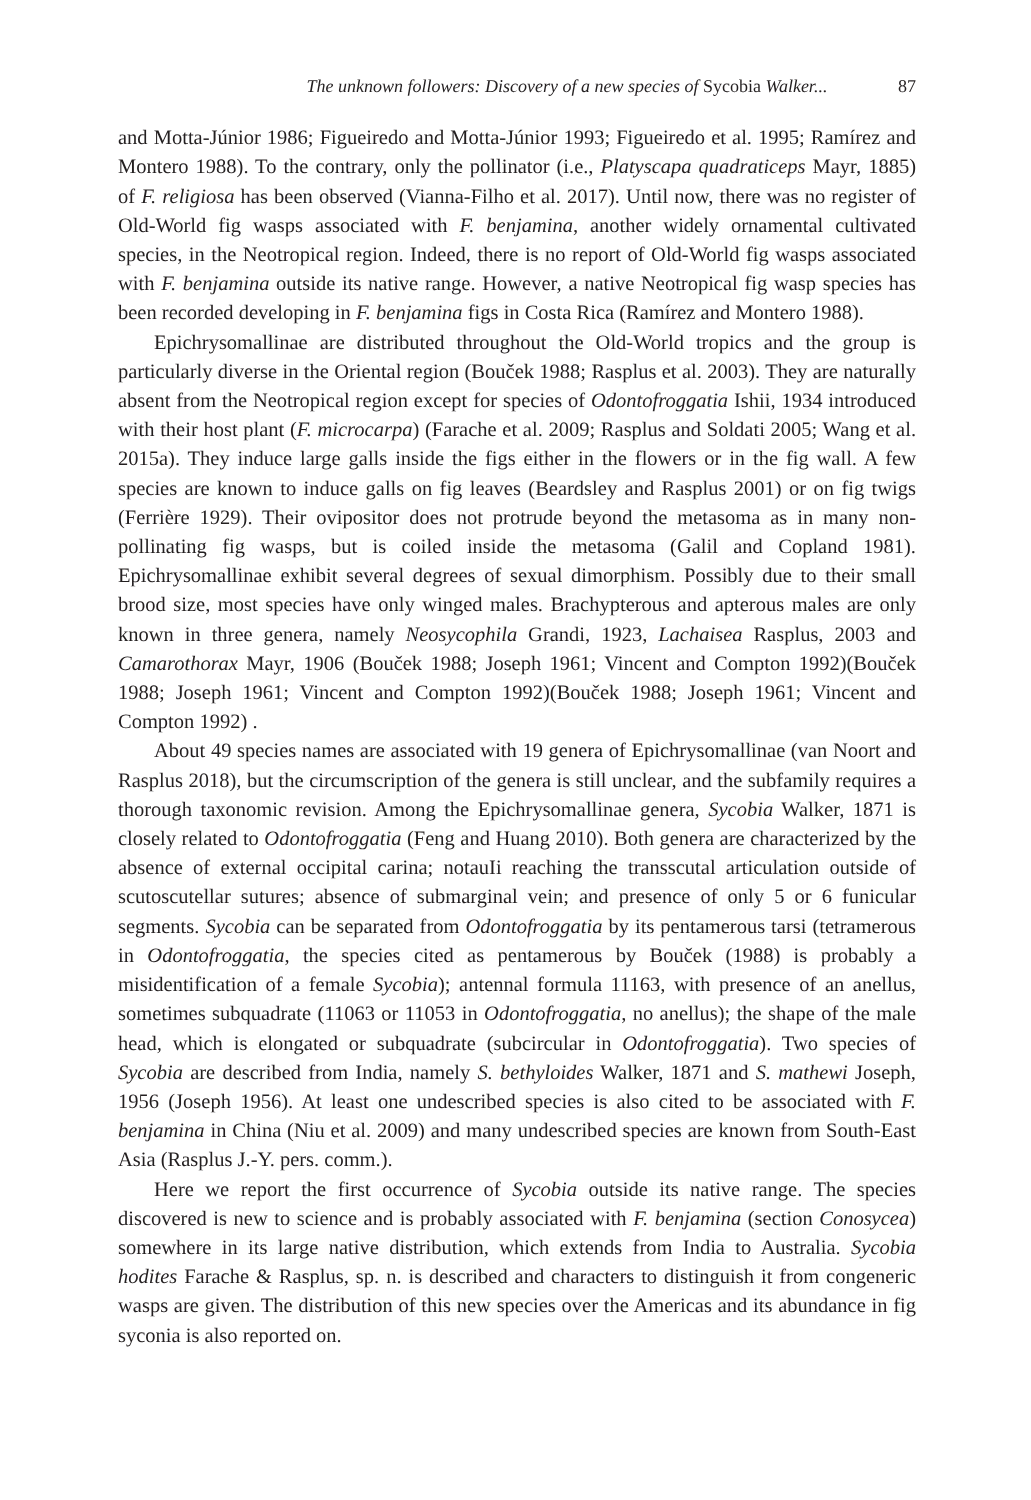The unknown followers: Discovery of a new species of Sycobia Walker... 87
and Motta-Júnior 1986; Figueiredo and Motta-Júnior 1993; Figueiredo et al. 1995; Ramírez and Montero 1988). To the contrary, only the pollinator (i.e., Platyscapa quadraticeps Mayr, 1885) of F. religiosa has been observed (Vianna-Filho et al. 2017). Until now, there was no register of Old-World fig wasps associated with F. benjamina, another widely ornamental cultivated species, in the Neotropical region. Indeed, there is no report of Old-World fig wasps associated with F. benjamina outside its native range. However, a native Neotropical fig wasp species has been recorded developing in F. benjamina figs in Costa Rica (Ramírez and Montero 1988).
Epichrysomallinae are distributed throughout the Old-World tropics and the group is particularly diverse in the Oriental region (Bouček 1988; Rasplus et al. 2003). They are naturally absent from the Neotropical region except for species of Odontofroggatia Ishii, 1934 introduced with their host plant (F. microcarpa) (Farache et al. 2009; Rasplus and Soldati 2005; Wang et al. 2015a). They induce large galls inside the figs either in the flowers or in the fig wall. A few species are known to induce galls on fig leaves (Beardsley and Rasplus 2001) or on fig twigs (Ferrière 1929). Their ovipositor does not protrude beyond the metasoma as in many non-pollinating fig wasps, but is coiled inside the metasoma (Galil and Copland 1981). Epichrysomallinae exhibit several degrees of sexual dimorphism. Possibly due to their small brood size, most species have only winged males. Brachypterous and apterous males are only known in three genera, namely Neosycophila Grandi, 1923, Lachaisea Rasplus, 2003 and Camarothorax Mayr, 1906 (Bouček 1988; Joseph 1961; Vincent and Compton 1992)(Bouček 1988; Joseph 1961; Vincent and Compton 1992)(Bouček 1988; Joseph 1961; Vincent and Compton 1992) .
About 49 species names are associated with 19 genera of Epichrysomallinae (van Noort and Rasplus 2018), but the circumscription of the genera is still unclear, and the subfamily requires a thorough taxonomic revision. Among the Epichrysomallinae genera, Sycobia Walker, 1871 is closely related to Odontofroggatia (Feng and Huang 2010). Both genera are characterized by the absence of external occipital carina; notauIi reaching the transscutal articulation outside of scutoscutellar sutures; absence of submarginal vein; and presence of only 5 or 6 funicular segments. Sycobia can be separated from Odontofroggatia by its pentamerous tarsi (tetramerous in Odontofroggatia, the species cited as pentamerous by Bouček (1988) is probably a misidentification of a female Sycobia); antennal formula 11163, with presence of an anellus, sometimes subquadrate (11063 or 11053 in Odontofroggatia, no anellus); the shape of the male head, which is elongated or subquadrate (subcircular in Odontofroggatia). Two species of Sycobia are described from India, namely S. bethyloides Walker, 1871 and S. mathewi Joseph, 1956 (Joseph 1956). At least one undescribed species is also cited to be associated with F. benjamina in China (Niu et al. 2009) and many undescribed species are known from South-East Asia (Rasplus J.-Y. pers. comm.).
Here we report the first occurrence of Sycobia outside its native range. The species discovered is new to science and is probably associated with F. benjamina (section Conosycea) somewhere in its large native distribution, which extends from India to Australia. Sycobia hodites Farache & Rasplus, sp. n. is described and characters to distinguish it from congeneric wasps are given. The distribution of this new species over the Americas and its abundance in fig syconia is also reported on.